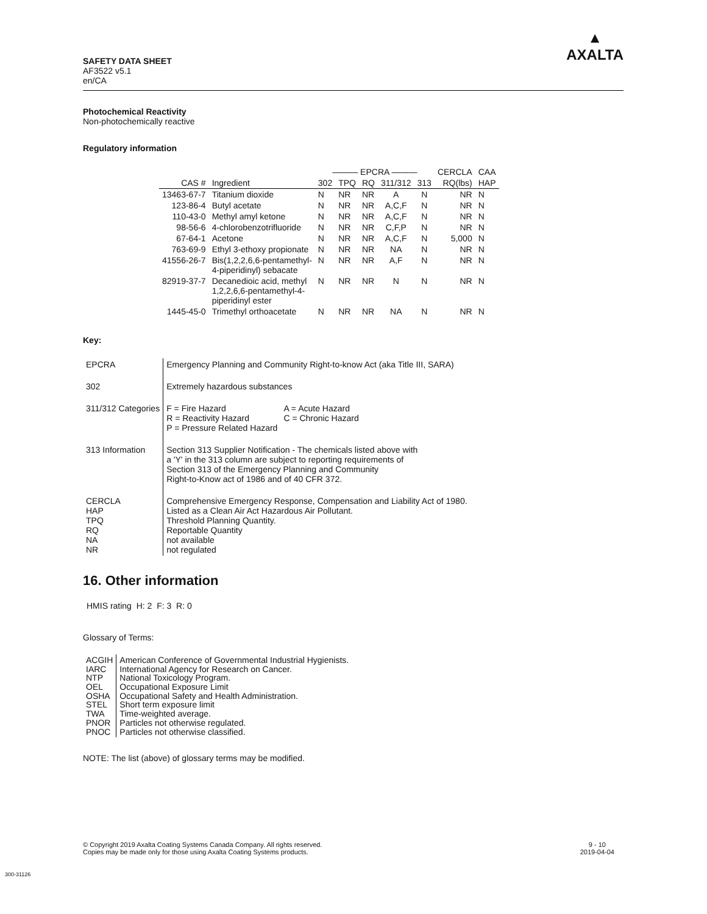SAFETY DATA SHEET
AF3522 v5.1
en/CA
▲
AXALTA
Photochemical Reactivity
Non-photochemically reactive
Regulatory information
| | | ——— EPCRA ——— | | | | | CERCLA | CAA |
| --- | --- | --- | --- | --- | --- | --- | --- | --- |
| CAS # | Ingredient | 302 | TPQ | RQ | 311/312 | 313 | RQ(lbs) | HAP |
| 13463-67-7 | Titanium dioxide | N | NR | NR | A | N | NR | N |
| 123-86-4 | Butyl acetate | N | NR | NR | A,C,F | N | NR | N |
| 110-43-0 | Methyl amyl ketone | N | NR | NR | A,C,F | N | NR | N |
| 98-56-6 | 4-chlorobenzotrifluoride | N | NR | NR | C,F,P | N | NR | N |
| 67-64-1 | Acetone | N | NR | NR | A,C,F | N | 5,000 | N |
| 763-69-9 | Ethyl 3-ethoxy propionate | N | NR | NR | NA | N | NR | N |
| 41556-26-7 | Bis(1,2,2,6,6-pentamethyl- 4-piperidinyl) sebacate | N | NR | NR | A,F | N | NR | N |
| 82919-37-7 | Decanedioic acid, methyl 1,2,2,6,6-pentamethyl-4- piperidinyl ester | N | NR | NR | N | N | NR | N |
| 1445-45-0 | Trimethyl orthoacetate | N | NR | NR | NA | N | NR | N |
Key:
| EPCRA | Emergency Planning and Community Right-to-know Act (aka Title III, SARA) |
| 302 | Extremely hazardous substances |
| 311/312 Categories | / F = Fire Hazard R = Reactivity Hazard P = Pressure Related Hazard / A = Acute Hazard C = Chronic Hazard / |
| 313 Information | Section 313 Supplier Notification - The chemicals listed above with a 'Y' in the 313 column are subject to reporting requirements of Section 313 of the Emergency Planning and Community Right-to-Know act of 1986 and of 40 CFR 372. |
| CERCLA HAP TPQ RQ NA NR | Comprehensive Emergency Response, Compensation and Liability Act of 1980. Listed as a Clean Air Act Hazardous Air Pollutant. Threshold Planning Quantity. Reportable Quantity not available not regulated |
16. Other information
HMIS rating H: 2 F: 3 R: 0
Glossary of Terms:
| ACGIH IARC NTP OEL OSHA STEL TWA PNOR PNOC | American Conference of Governmental Industrial Hygienists. International Agency for Research on Cancer. National Toxicology Program. Occupational Exposure Limit Occupational Safety and Health Administration. Short term exposure limit Time-weighted average. Particles not otherwise regulated. Particles not otherwise classified. |
NOTE: The list (above) of glossary terms may be modified.
9 - 10
2019-04-04 © Copyright 2019 Axalta Coating Systems Canada Company. All rights reserved.
Copies may be made only for those using Axalta Coating Systems products.
300-31126